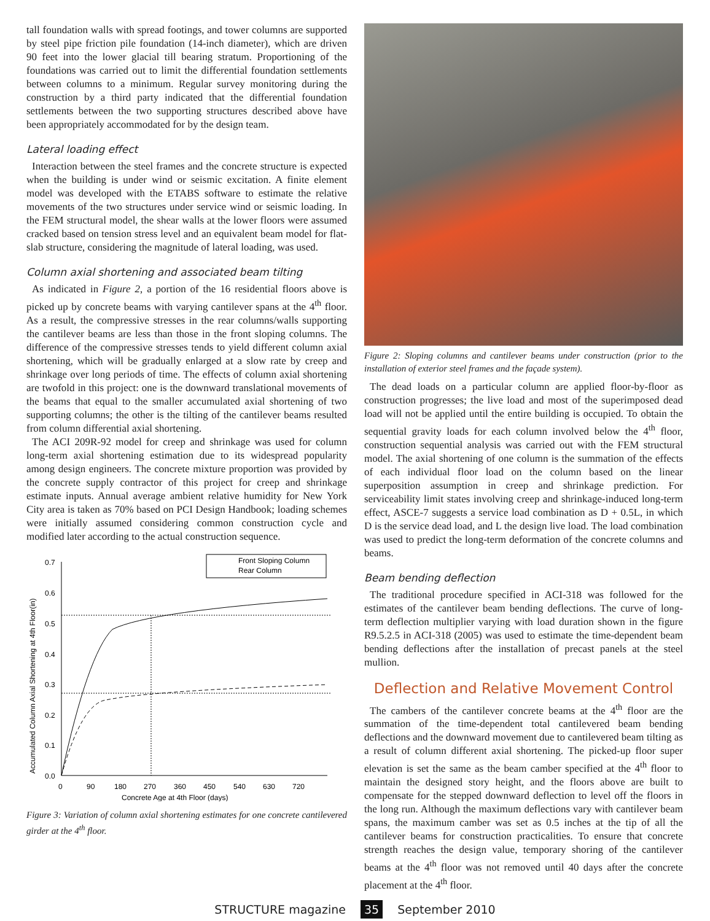tall foundation walls with spread footings, and tower columns are supported by steel pipe friction pile foundation (14-inch diameter), which are driven 90 feet into the lower glacial till bearing stratum. Proportioning of the foundations was carried out to limit the differential foundation settlements between columns to a minimum. Regular survey monitoring during the construction by a third party indicated that the differential foundation settlements between the two supporting structures described above have been appropriately accommodated for by the design team.
Lateral loading effect
Interaction between the steel frames and the concrete structure is expected when the building is under wind or seismic excitation. A finite element model was developed with the ETABS software to estimate the relative movements of the two structures under service wind or seismic loading. In the FEM structural model, the shear walls at the lower floors were assumed cracked based on tension stress level and an equivalent beam model for flat-slab structure, considering the magnitude of lateral loading, was used.
Column axial shortening and associated beam tilting
As indicated in Figure 2, a portion of the 16 residential floors above is picked up by concrete beams with varying cantilever spans at the 4<sup>th</sup> floor. As a result, the compressive stresses in the rear columns/walls supporting the cantilever beams are less than those in the front sloping columns. The difference of the compressive stresses tends to yield different column axial shortening, which will be gradually enlarged at a slow rate by creep and shrinkage over long periods of time. The effects of column axial shortening are twofold in this project: one is the downward translational movements of the beams that equal to the smaller accumulated axial shortening of two supporting columns; the other is the tilting of the cantilever beams resulted from column differential axial shortening.
The ACI 209R-92 model for creep and shrinkage was used for column long-term axial shortening estimation due to its widespread popularity among design engineers. The concrete mixture proportion was provided by the concrete supply contractor of this project for creep and shrinkage estimate inputs. Annual average ambient relative humidity for New York City area is taken as 70% based on PCI Design Handbook; loading schemes were initially assumed considering common construction cycle and modified later according to the actual construction sequence.
0.7
0.6
0.5
0.4
0.3
0.2
0.1
0.0
Front Sloping Column
Rear Column
0
90
180
270
360
450
540
630
720
Concrete Age at 4th Floor (days)
Accumulated Column Axial Shortening at 4th Floor(in)
Figure 3: Variation of column axial shortening estimates for one concrete cantilevered girder at the 4<sup>th</sup> floor.
Figure 2: Sloping columns and cantilever beams under construction (prior to the installation of exterior steel frames and the façade system).
The dead loads on a particular column are applied floor-by-floor as construction progresses; the live load and most of the superimposed dead load will not be applied until the entire building is occupied. To obtain the sequential gravity loads for each column involved below the 4<sup>th</sup> floor, construction sequential analysis was carried out with the FEM structural model. The axial shortening of one column is the summation of the effects of each individual floor load on the column based on the linear superposition assumption in creep and shrinkage prediction. For serviceability limit states involving creep and shrinkage-induced long-term effect, ASCE-7 suggests a service load combination as D + 0.5L, in which D is the service dead load, and L the design live load. The load combination was used to predict the long-term deformation of the concrete columns and beams.
Beam bending deflection
The traditional procedure specified in ACI-318 was followed for the estimates of the cantilever beam bending deflections. The curve of long-term deflection multiplier varying with load duration shown in the figure R9.5.2.5 in ACI-318 (2005) was used to estimate the time-dependent beam bending deflections after the installation of precast panels at the steel mullion.
Deflection and Relative Movement Control
The cambers of the cantilever concrete beams at the 4<sup>th</sup> floor are the summation of the time-dependent total cantilevered beam bending deflections and the downward movement due to cantilevered beam tilting as a result of column different axial shortening. The picked-up floor super elevation is set the same as the beam camber specified at the 4<sup>th</sup> floor to maintain the designed story height, and the floors above are built to compensate for the stepped downward deflection to level off the floors in the long run. Although the maximum deflections vary with cantilever beam spans, the maximum camber was set as 0.5 inches at the tip of all the cantilever beams for construction practicalities. To ensure that concrete strength reaches the design value, temporary shoring of the cantilever beams at the 4<sup>th</sup> floor was not removed until 40 days after the concrete placement at the 4<sup>th</sup> floor.
STRUCTURE magazine 35 September 2010